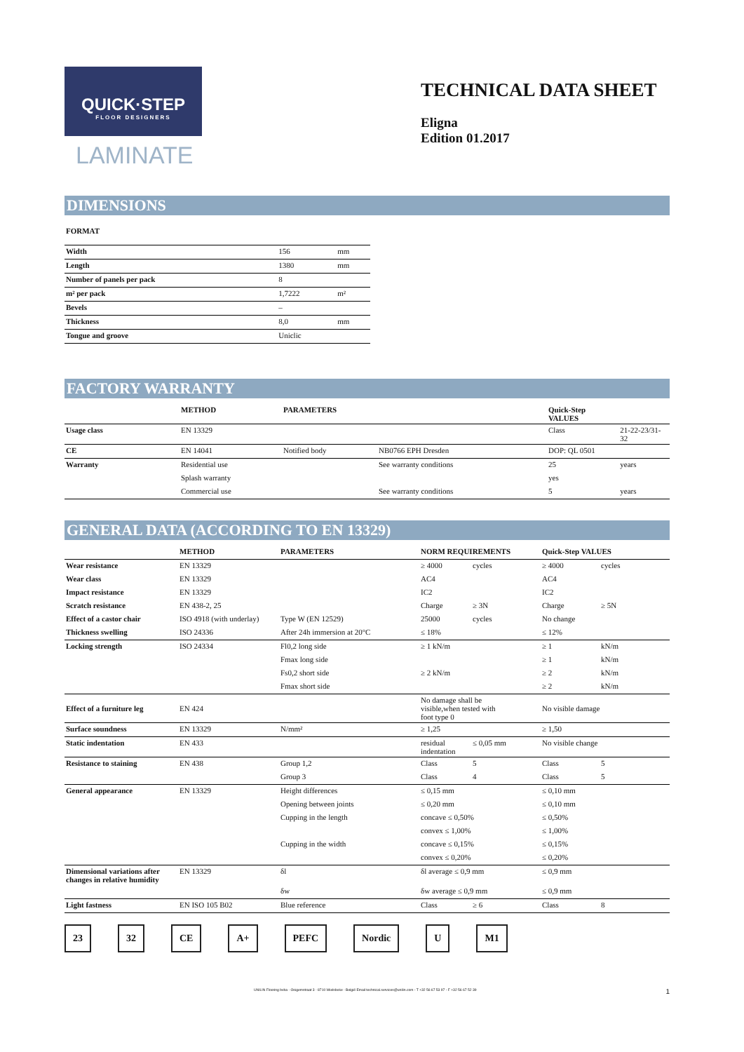QUICK·STEP
FLOOR DESIGNERS
LAMINATE
TECHNICAL DATA SHEET
Eligna
Edition 01.2017
DIMENSIONS
FORMAT
| Width | 156 | mm |
| Length | 1380 | mm |
| Number of panels per pack | 8 | |
| m² per pack | 1,7222 | m² |
| Bevels | – | |
| Thickness | 8,0 | mm |
| Tongue and groove | Uniclic | |
FACTORY WARRANTY
| | METHOD | PARAMETERS | | Quick-Step VALUES | |
| --- | --- | --- | --- | --- | --- |
| Usage class | EN 13329 | | | Class | 21-22-23/31-32 |
| CE | EN 14041 | Notified body | NB0766 EPH Dresden | DOP: QL 0501 | |
| Warranty | Residential use | | See warranty conditions | 25 | years |
| | Splash warranty | | | yes | |
| | Commercial use | | See warranty conditions | 5 | years |
GENERAL DATA (ACCORDING TO EN 13329)
| | METHOD | PARAMETERS | NORM REQUIREMENTS | | Quick-Step VALUES | |
| --- | --- | --- | --- | --- | --- | --- |
| Wear resistance | EN 13329 | | ≥ 4000 | cycles | ≥ 4000 | cycles |
| Wear class | EN 13329 | | AC4 | | AC4 | |
| Impact resistance | EN 13329 | | IC2 | | IC2 | |
| Scratch resistance | EN 438-2, 25 | | Charge | ≥ 3N | Charge | ≥ 5N |
| Effect of a castor chair | ISO 4918 (with underlay) | Type W (EN 12529) | 25000 | cycles | No change | |
| Thickness swelling | ISO 24336 | After 24h immersion at 20°C | ≤ 18% | | ≤ 12% | |
| Locking strength | ISO 24334 | Fl0,2 long side | ≥ 1 kN/m | | ≥ 1 | kN/m |
| | | Fmax long side | | | ≥ 1 | kN/m |
| | | Fs0,2 short side | ≥ 2 kN/m | | ≥ 2 | kN/m |
| | | Fmax short side | | | ≥ 2 | kN/m |
| Effect of a furniture leg | EN 424 | | No damage shall be visible,when tested with foot type 0 | | No visible damage | |
| Surface soundness | EN 13329 | N/mm² | ≥ 1,25 | | ≥ 1,50 | |
| Static indentation | EN 433 | | residual indentation | ≤ 0,05 mm | No visible change | |
| Resistance to staining | EN 438 | Group 1,2 | Class | 5 | Class | 5 |
| | | Group 3 | Class | 4 | Class | 5 |
| General appearance | EN 13329 | Height differences | ≤ 0,15 mm | | ≤ 0,10 mm | |
| | | Opening between joints | ≤ 0,20 mm | | ≤ 0,10 mm | |
| | | Cupping in the length | concave ≤ 0,50% | | ≤ 0,50% | |
| | | | convex ≤ 1,00% | | ≤ 1,00% | |
| | | Cupping in the width | concave ≤ 0,15% | | ≤ 0,15% | |
| | | | convex ≤ 0,20% | | ≤ 0,20% | |
| Dimensional variations after changes in relative humidity | EN 13329 | δl | δl average ≤ 0,9 mm | | ≤ 0,9 mm | |
| | | δw | δw average ≤ 0,9 mm | | ≤ 0,9 mm | |
| Light fastness | EN ISO 105 B02 | Blue reference | Class | ≥ 6 | Class | 8 |
23 32 CE A+ PEFC Nordic U M1
UNILIN Flooring bvba - Ooigemstraat 3 - 8710 Wielsbeke - België Email technical.services@unilin.com - T +32 56 67 53 97 - F +32 56 67 52 39 1